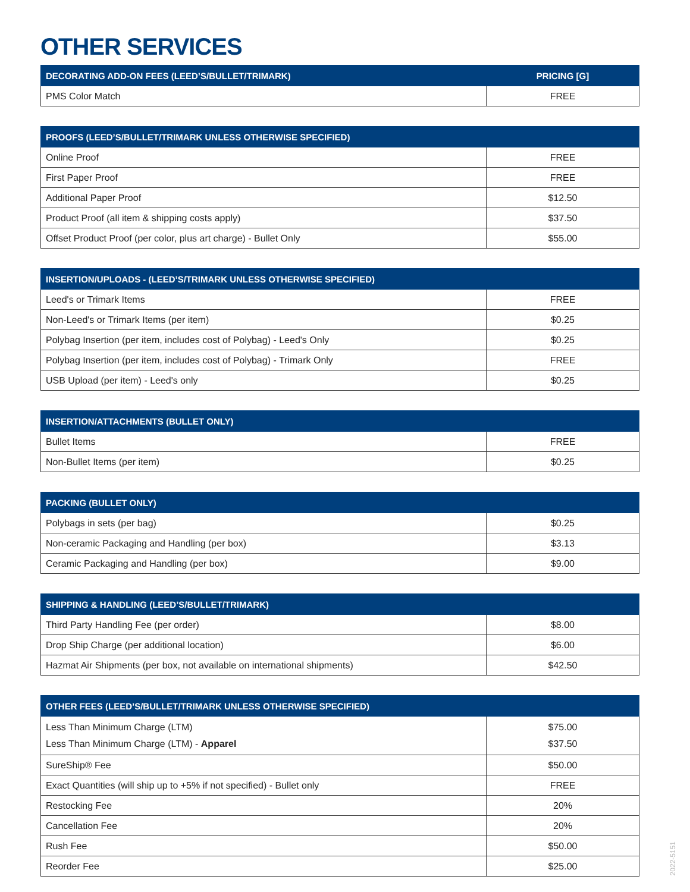OTHER SERVICES
| DECORATING ADD-ON FEES (LEED’S/BULLET/TRIMARK) | PRICING [G] |
| --- | --- |
| PMS Color Match | FREE |
| PROOFS (LEED’S/BULLET/TRIMARK UNLESS OTHERWISE SPECIFIED) | |
| --- | --- |
| Online Proof | FREE |
| First Paper Proof | FREE |
| Additional Paper Proof | $12.50 |
| Product Proof (all item & shipping costs apply) | $37.50 |
| Offset Product Proof (per color, plus art charge) - Bullet Only | $55.00 |
| INSERTION/UPLOADS - (LEED’S/TRIMARK UNLESS OTHERWISE SPECIFIED) | |
| --- | --- |
| Leed's or Trimark Items | FREE |
| Non-Leed's or Trimark Items (per item) | $0.25 |
| Polybag Insertion (per item, includes cost of Polybag) - Leed's Only | $0.25 |
| Polybag Insertion (per item, includes cost of Polybag) - Trimark Only | FREE |
| USB Upload (per item) - Leed's only | $0.25 |
| INSERTION/ATTACHMENTS (BULLET ONLY) | |
| --- | --- |
| Bullet Items | FREE |
| Non-Bullet Items (per item) | $0.25 |
| PACKING (BULLET ONLY) | |
| --- | --- |
| Polybags in sets (per bag) | $0.25 |
| Non-ceramic Packaging and Handling (per box) | $3.13 |
| Ceramic Packaging and Handling (per box) | $9.00 |
| SHIPPING & HANDLING (LEED’S/BULLET/TRIMARK) | |
| --- | --- |
| Third Party Handling Fee (per order) | $8.00 |
| Drop Ship Charge (per additional location) | $6.00 |
| Hazmat Air Shipments (per box, not available on international shipments) | $42.50 |
| OTHER FEES (LEED’S/BULLET/TRIMARK UNLESS OTHERWISE SPECIFIED) | |
| --- | --- |
| Less Than Minimum Charge (LTM) Less Than Minimum Charge (LTM) - Apparel | $75.00 $37.50 |
| SureShip® Fee | $50.00 |
| Exact Quantities (will ship up to +5% if not specified) - Bullet only | FREE |
| Restocking Fee | 20% |
| Cancellation Fee | 20% |
| Rush Fee | $50.00 |
| Reorder Fee | $25.00 |
2022-5151